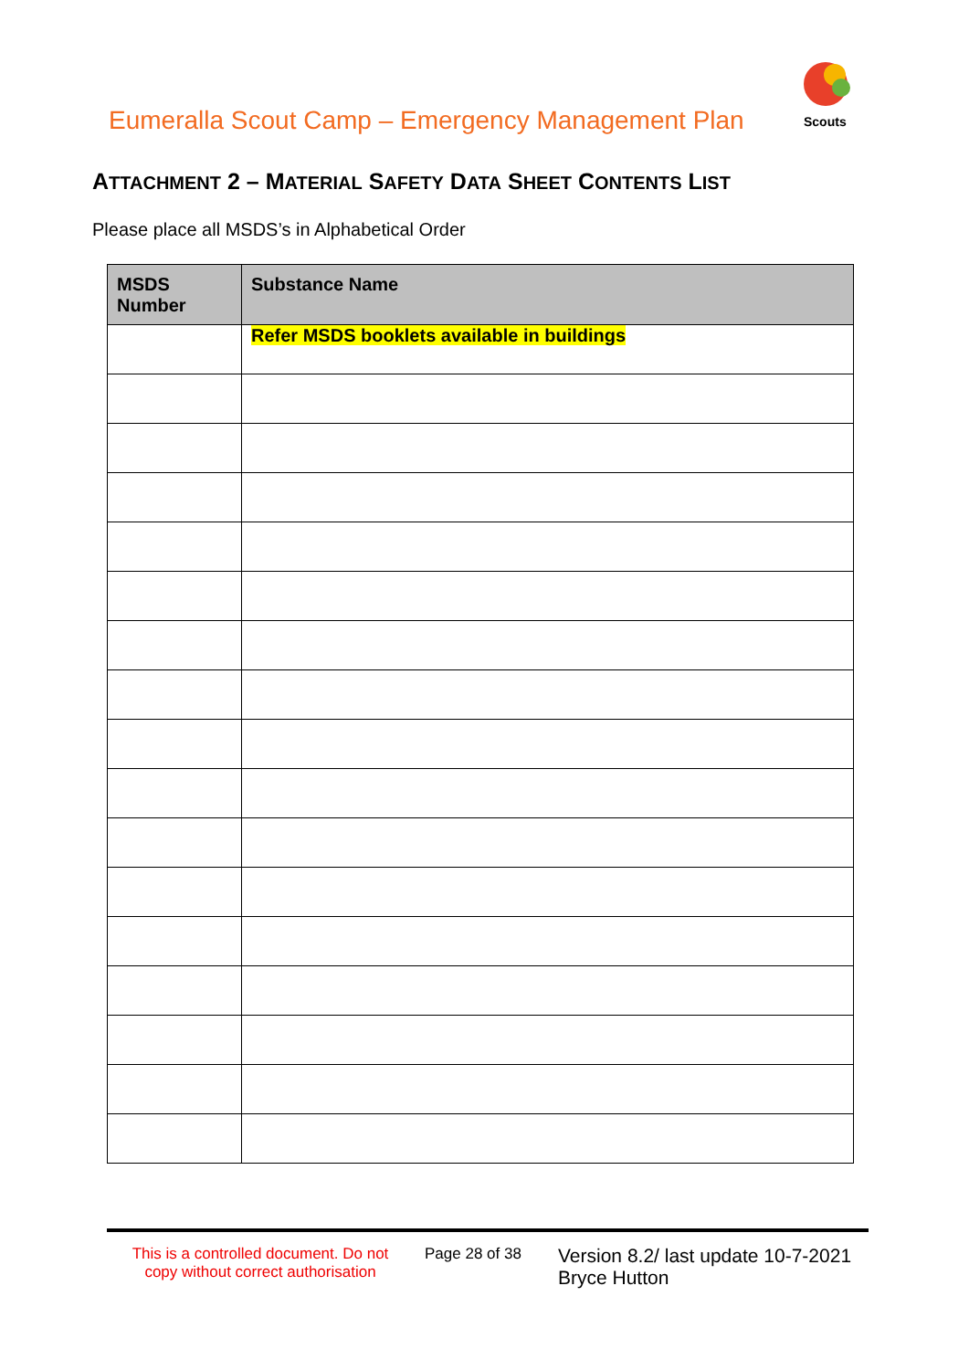Eumeralla Scout Camp – Emergency Management Plan
Scouts
ATTACHMENT 2 – MATERIAL SAFETY DATA SHEET CONTENTS LIST
Please place all MSDS’s in Alphabetical Order
| MSDS Number | Substance Name |
| --- | --- |
| | Refer MSDS booklets available in buildings |
This is a controlled document. Do not copy without correct authorisation
Page 28 of 38
Version 8.2/ last update 10-7-2021
Bryce Hutton